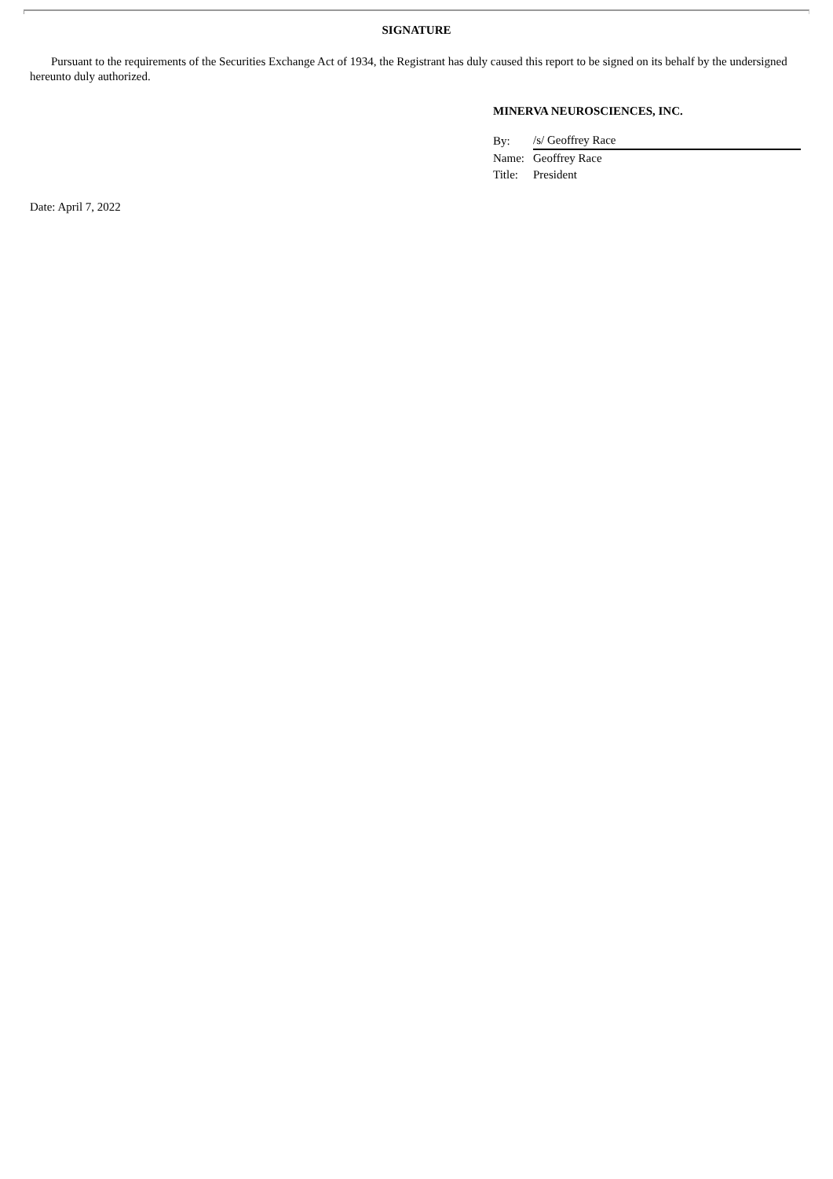SIGNATURE
Pursuant to the requirements of the Securities Exchange Act of 1934, the Registrant has duly caused this report to be signed on its behalf by the undersigned hereunto duly authorized.
MINERVA NEUROSCIENCES, INC.
| By: | /s/ Geoffrey Race |
| Name: | Geoffrey Race |
| Title: | President |
Date: April 7, 2022